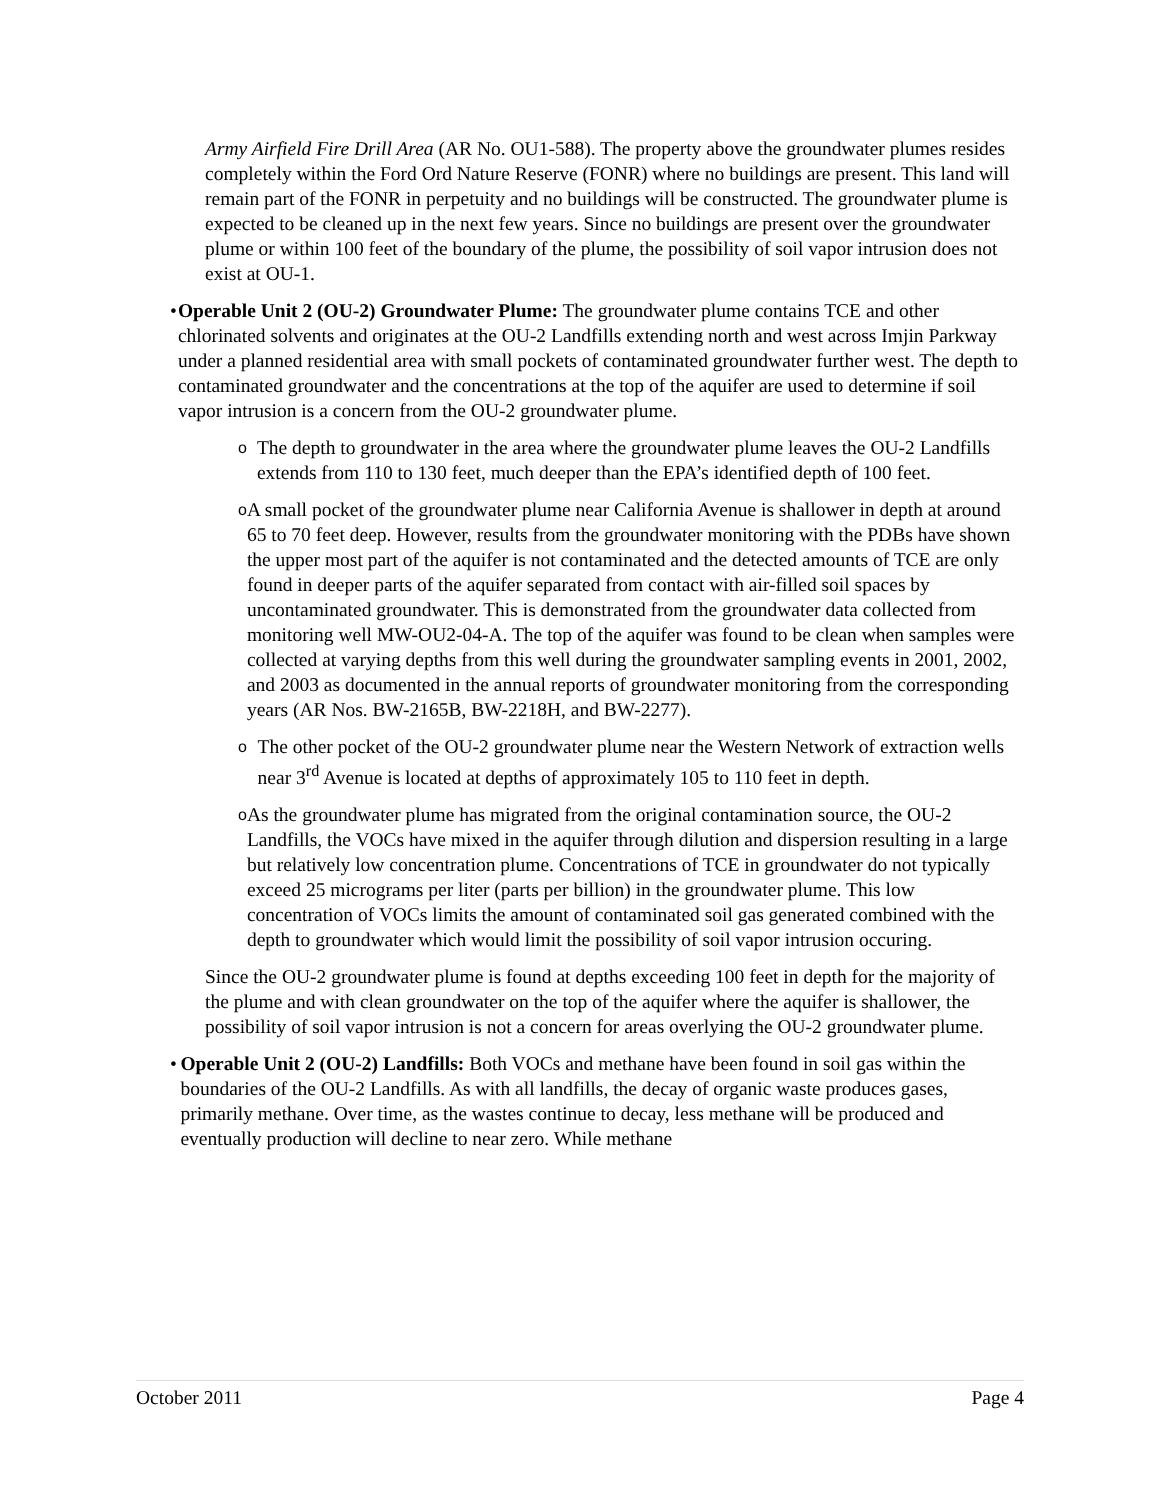Army Airfield Fire Drill Area (AR No. OU1-588). The property above the groundwater plumes resides completely within the Ford Ord Nature Reserve (FONR) where no buildings are present. This land will remain part of the FONR in perpetuity and no buildings will be constructed. The groundwater plume is expected to be cleaned up in the next few years. Since no buildings are present over the groundwater plume or within 100 feet of the boundary of the plume, the possibility of soil vapor intrusion does not exist at OU-1.
• Operable Unit 2 (OU-2) Groundwater Plume: The groundwater plume contains TCE and other chlorinated solvents and originates at the OU-2 Landfills extending north and west across Imjin Parkway under a planned residential area with small pockets of contaminated groundwater further west. The depth to contaminated groundwater and the concentrations at the top of the aquifer are used to determine if soil vapor intrusion is a concern from the OU-2 groundwater plume.
o
The depth to groundwater in the area where the groundwater plume leaves the OU-2 Landfills extends from 110 to 130 feet, much deeper than the EPA’s identified depth of 100 feet.
o
A small pocket of the groundwater plume near California Avenue is shallower in depth at around 65 to 70 feet deep. However, results from the groundwater monitoring with the PDBs have shown the upper most part of the aquifer is not contaminated and the detected amounts of TCE are only found in deeper parts of the aquifer separated from contact with air-filled soil spaces by uncontaminated groundwater. This is demonstrated from the groundwater data collected from monitoring well MW-OU2-04-A. The top of the aquifer was found to be clean when samples were collected at varying depths from this well during the groundwater sampling events in 2001, 2002, and 2003 as documented in the annual reports of groundwater monitoring from the corresponding years (AR Nos. BW-2165B, BW-2218H, and BW-2277).
o
The other pocket of the OU-2 groundwater plume near the Western Network of extraction wells near 3<sup>rd</sup> Avenue is located at depths of approximately 105 to 110 feet in depth.
o
As the groundwater plume has migrated from the original contamination source, the OU-2 Landfills, the VOCs have mixed in the aquifer through dilution and dispersion resulting in a large but relatively low concentration plume. Concentrations of TCE in groundwater do not typically exceed 25 micrograms per liter (parts per billion) in the groundwater plume. This low concentration of VOCs limits the amount of contaminated soil gas generated combined with the depth to groundwater which would limit the possibility of soil vapor intrusion occuring.
Since the OU-2 groundwater plume is found at depths exceeding 100 feet in depth for the majority of the plume and with clean groundwater on the top of the aquifer where the aquifer is shallower, the possibility of soil vapor intrusion is not a concern for areas overlying the OU-2 groundwater plume.
• Operable Unit 2 (OU-2) Landfills: Both VOCs and methane have been found in soil gas within the boundaries of the OU-2 Landfills. As with all landfills, the decay of organic waste produces gases, primarily methane. Over time, as the wastes continue to decay, less methane will be produced and eventually production will decline to near zero. While methane
October 2011 Page 4